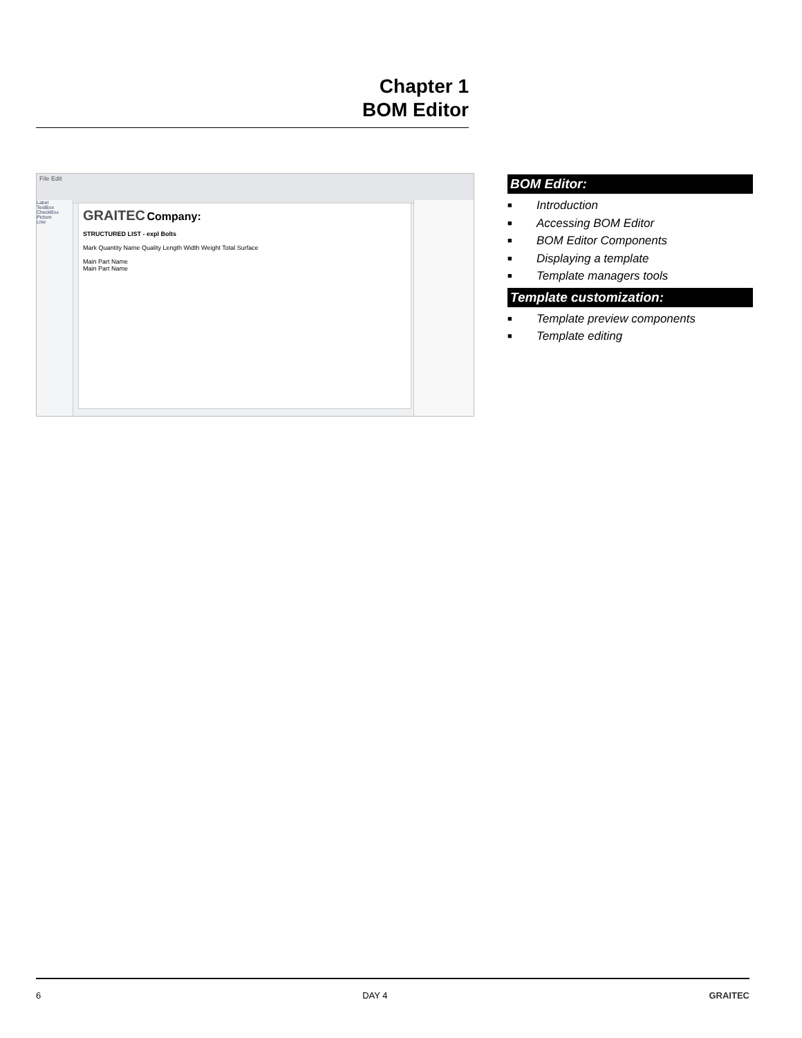Chapter 1
BOM Editor
File Edit
Label
TextBox
CheckBox
Picture
Line
GRAITEC Company:
STRUCTURED LIST - expl Bolts
Mark Quantity Name Quality Length Width Weight Total Surface
Main Part Name
Main Part Name
BOM Editor:
■ Introduction
■ Accessing BOM Editor
■ BOM Editor Components
■ Displaying a template
■ Template managers tools
Template customization:
■ Template preview components
■ Template editing
6 DAY 4 GRAITEC